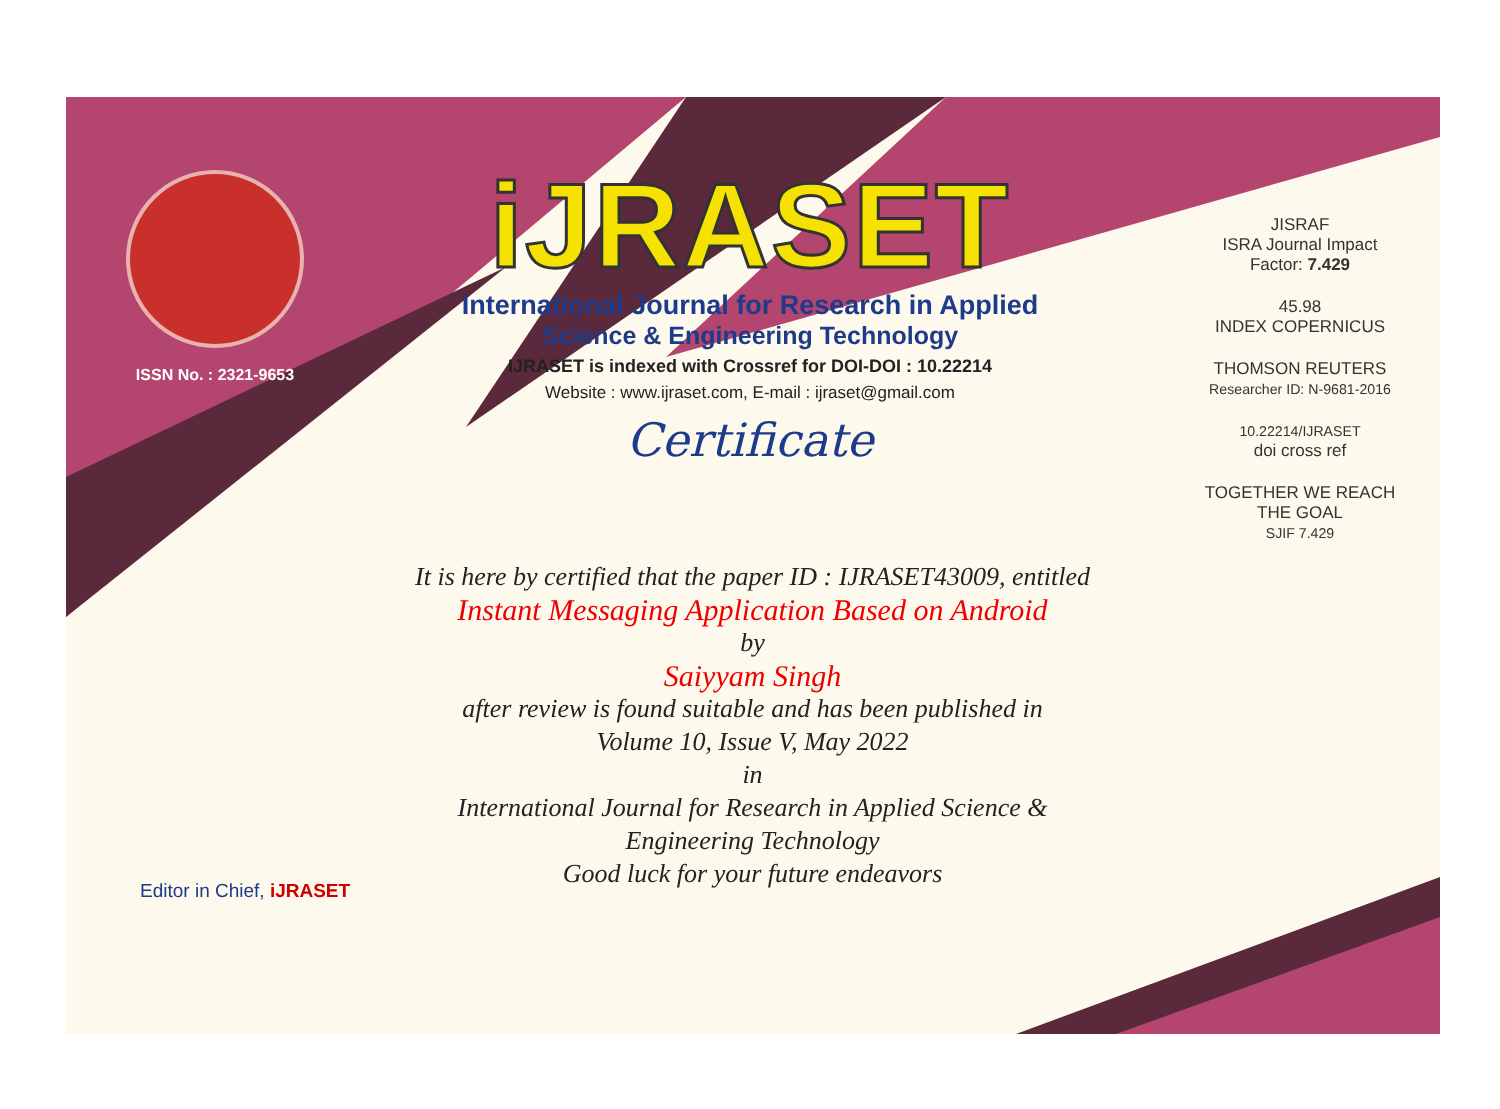ISSN No. : 2321-9653
iJRASET
International Journal for Research in Applied
Science & Engineering Technology
IJRASET is indexed with Crossref for DOI-DOI : 10.22214
Website : www.ijraset.com, E-mail : ijraset@gmail.com
Certificate
It is here by certified that the paper ID : IJRASET43009, entitled
Instant Messaging Application Based on Android
by
Saiyyam Singh
after review is found suitable and has been published in
Volume 10, Issue V, May 2022
in
International Journal for Research in Applied Science &
Engineering Technology
Good luck for your future endeavors
JISRAF
ISRA Journal Impact
Factor: 7.429
45.98
INDEX COPERNICUS
THOMSON REUTERS
Researcher ID: N-9681-2016
10.22214/IJRASET
doi cross ref
TOGETHER WE REACH THE GOAL
SJIF 7.429
Editor in Chief, iJRASET